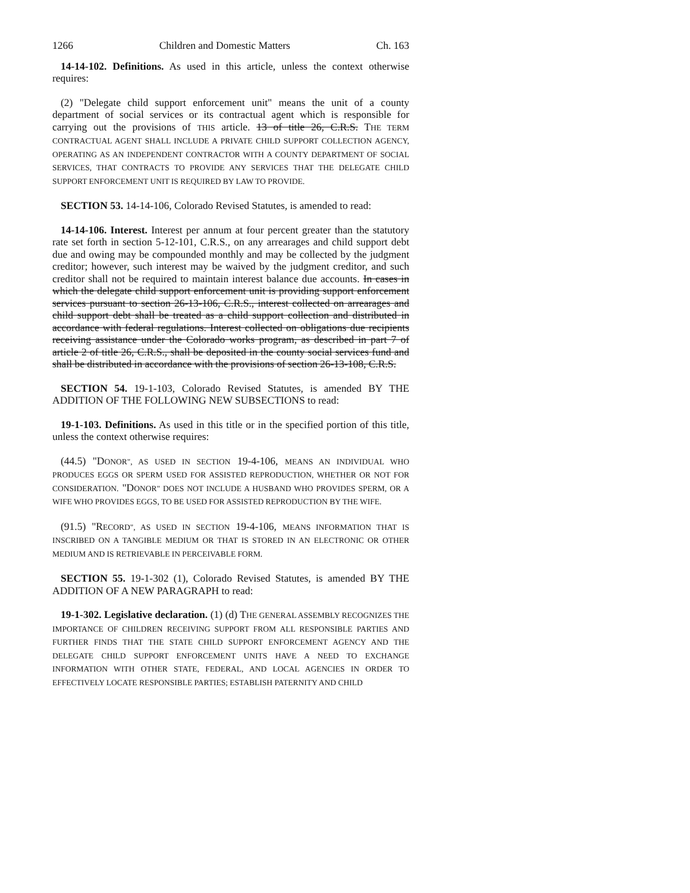1266 Children and Domestic Matters Ch. 163
14-14-102. Definitions. As used in this article, unless the context otherwise requires:
(2) "Delegate child support enforcement unit" means the unit of a county department of social services or its contractual agent which is responsible for carrying out the provisions of THIS article. 13 of title 26, C.R.S. THE TERM CONTRACTUAL AGENT SHALL INCLUDE A PRIVATE CHILD SUPPORT COLLECTION AGENCY, OPERATING AS AN INDEPENDENT CONTRACTOR WITH A COUNTY DEPARTMENT OF SOCIAL SERVICES, THAT CONTRACTS TO PROVIDE ANY SERVICES THAT THE DELEGATE CHILD SUPPORT ENFORCEMENT UNIT IS REQUIRED BY LAW TO PROVIDE.
SECTION 53. 14-14-106, Colorado Revised Statutes, is amended to read:
14-14-106. Interest. Interest per annum at four percent greater than the statutory rate set forth in section 5-12-101, C.R.S., on any arrearages and child support debt due and owing may be compounded monthly and may be collected by the judgment creditor; however, such interest may be waived by the judgment creditor, and such creditor shall not be required to maintain interest balance due accounts. In cases in which the delegate child support enforcement unit is providing support enforcement services pursuant to section 26-13-106, C.R.S., interest collected on arrearages and child support debt shall be treated as a child support collection and distributed in accordance with federal regulations. Interest collected on obligations due recipients receiving assistance under the Colorado works program, as described in part 7 of article 2 of title 26, C.R.S., shall be deposited in the county social services fund and shall be distributed in accordance with the provisions of section 26-13-108, C.R.S.
SECTION 54. 19-1-103, Colorado Revised Statutes, is amended BY THE ADDITION OF THE FOLLOWING NEW SUBSECTIONS to read:
19-1-103. Definitions. As used in this title or in the specified portion of this title, unless the context otherwise requires:
(44.5) "DONOR", AS USED IN SECTION 19-4-106, MEANS AN INDIVIDUAL WHO PRODUCES EGGS OR SPERM USED FOR ASSISTED REPRODUCTION, WHETHER OR NOT FOR CONSIDERATION. "DONOR" DOES NOT INCLUDE A HUSBAND WHO PROVIDES SPERM, OR A WIFE WHO PROVIDES EGGS, TO BE USED FOR ASSISTED REPRODUCTION BY THE WIFE.
(91.5) "RECORD", AS USED IN SECTION 19-4-106, MEANS INFORMATION THAT IS INSCRIBED ON A TANGIBLE MEDIUM OR THAT IS STORED IN AN ELECTRONIC OR OTHER MEDIUM AND IS RETRIEVABLE IN PERCEIVABLE FORM.
SECTION 55. 19-1-302 (1), Colorado Revised Statutes, is amended BY THE ADDITION OF A NEW PARAGRAPH to read:
19-1-302. Legislative declaration. (1) (d) THE GENERAL ASSEMBLY RECOGNIZES THE IMPORTANCE OF CHILDREN RECEIVING SUPPORT FROM ALL RESPONSIBLE PARTIES AND FURTHER FINDS THAT THE STATE CHILD SUPPORT ENFORCEMENT AGENCY AND THE DELEGATE CHILD SUPPORT ENFORCEMENT UNITS HAVE A NEED TO EXCHANGE INFORMATION WITH OTHER STATE, FEDERAL, AND LOCAL AGENCIES IN ORDER TO EFFECTIVELY LOCATE RESPONSIBLE PARTIES; ESTABLISH PATERNITY AND CHILD